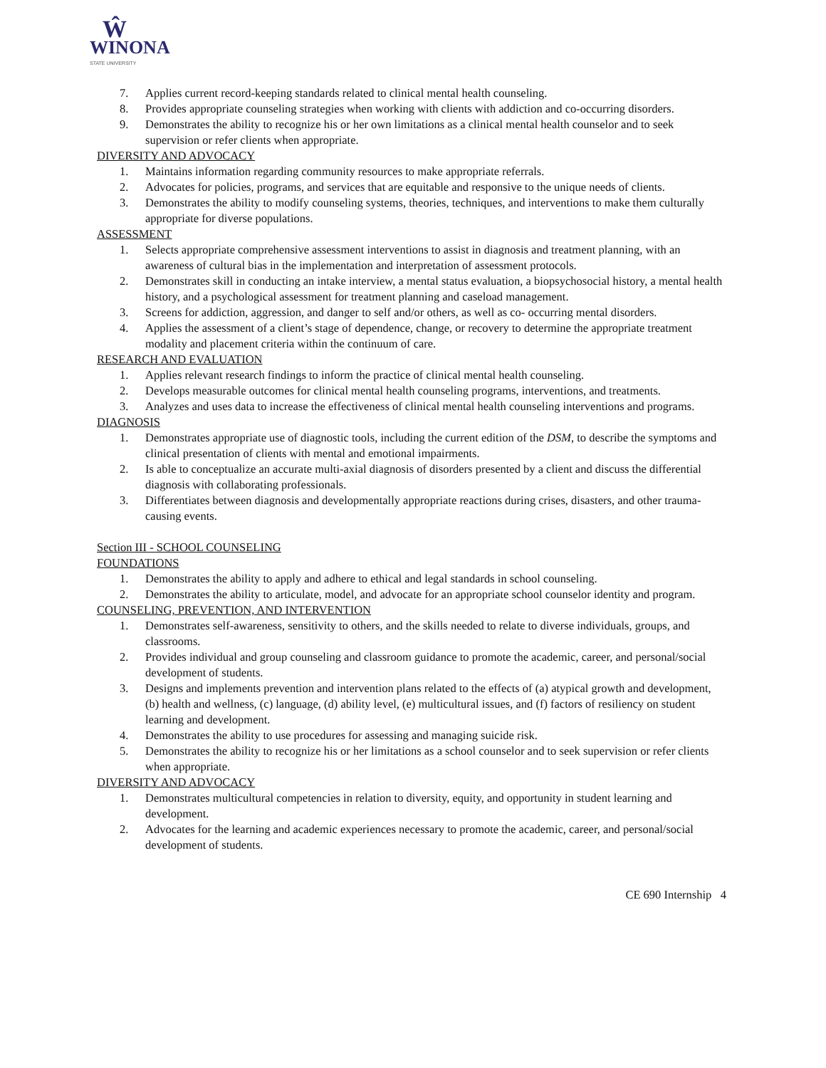Ŵ
WINONA
STATE UNIVERSITY
7. Applies current record-keeping standards related to clinical mental health counseling.
8. Provides appropriate counseling strategies when working with clients with addiction and co-occurring disorders.
9. Demonstrates the ability to recognize his or her own limitations as a clinical mental health counselor and to seek supervision or refer clients when appropriate.
DIVERSITY AND ADVOCACY
1. Maintains information regarding community resources to make appropriate referrals.
2. Advocates for policies, programs, and services that are equitable and responsive to the unique needs of clients.
3. Demonstrates the ability to modify counseling systems, theories, techniques, and interventions to make them culturally appropriate for diverse populations.
ASSESSMENT
1. Selects appropriate comprehensive assessment interventions to assist in diagnosis and treatment planning, with an awareness of cultural bias in the implementation and interpretation of assessment protocols.
2. Demonstrates skill in conducting an intake interview, a mental status evaluation, a biopsychosocial history, a mental health history, and a psychological assessment for treatment planning and caseload management.
3. Screens for addiction, aggression, and danger to self and/or others, as well as co- occurring mental disorders.
4. Applies the assessment of a client’s stage of dependence, change, or recovery to determine the appropriate treatment modality and placement criteria within the continuum of care.
RESEARCH AND EVALUATION
1. Applies relevant research findings to inform the practice of clinical mental health counseling.
2. Develops measurable outcomes for clinical mental health counseling programs, interventions, and treatments.
3. Analyzes and uses data to increase the effectiveness of clinical mental health counseling interventions and programs.
DIAGNOSIS
1. Demonstrates appropriate use of diagnostic tools, including the current edition of the DSM, to describe the symptoms and clinical presentation of clients with mental and emotional impairments.
2. Is able to conceptualize an accurate multi-axial diagnosis of disorders presented by a client and discuss the differential diagnosis with collaborating professionals.
3. Differentiates between diagnosis and developmentally appropriate reactions during crises, disasters, and other trauma-causing events.
Section III - SCHOOL COUNSELING
FOUNDATIONS
1. Demonstrates the ability to apply and adhere to ethical and legal standards in school counseling.
2. Demonstrates the ability to articulate, model, and advocate for an appropriate school counselor identity and program.
COUNSELING, PREVENTION, AND INTERVENTION
1. Demonstrates self-awareness, sensitivity to others, and the skills needed to relate to diverse individuals, groups, and classrooms.
2. Provides individual and group counseling and classroom guidance to promote the academic, career, and personal/social development of students.
3. Designs and implements prevention and intervention plans related to the effects of (a) atypical growth and development, (b) health and wellness, (c) language, (d) ability level, (e) multicultural issues, and (f) factors of resiliency on student learning and development.
4. Demonstrates the ability to use procedures for assessing and managing suicide risk.
5. Demonstrates the ability to recognize his or her limitations as a school counselor and to seek supervision or refer clients when appropriate.
DIVERSITY AND ADVOCACY
1. Demonstrates multicultural competencies in relation to diversity, equity, and opportunity in student learning and development.
2. Advocates for the learning and academic experiences necessary to promote the academic, career, and personal/social development of students.
CE 690 Internship 4